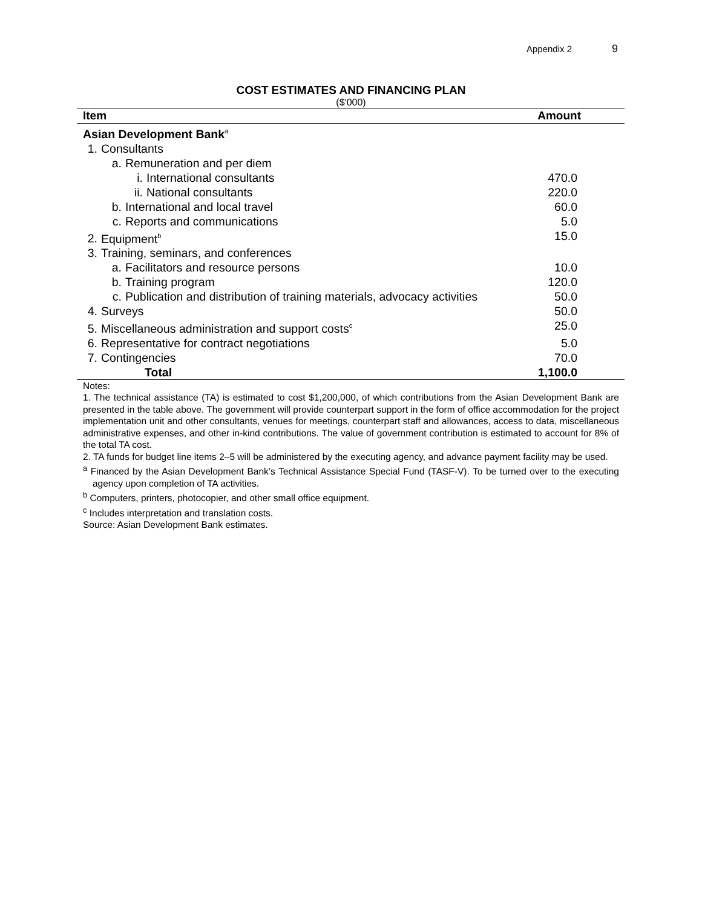Appendix 2 9
COST ESTIMATES AND FINANCING PLAN
($'000)
| Item | Amount |
| --- | --- |
| Asian Development Bank<sup>a</sup> | |
| 1. Consultants | |
| a. Remuneration and per diem | |
| i. International consultants | 470.0 |
| ii. National consultants | 220.0 |
| b. International and local travel | 60.0 |
| c. Reports and communications | 5.0 |
| 2. Equipment<sup>b</sup> | 15.0 |
| 3. Training, seminars, and conferences | |
| a. Facilitators and resource persons | 10.0 |
| b. Training program | 120.0 |
| c. Publication and distribution of training materials, advocacy activities | 50.0 |
| 4. Surveys | 50.0 |
| 5. Miscellaneous administration and support costs<sup>c</sup> | 25.0 |
| 6. Representative for contract negotiations | 5.0 |
| 7. Contingencies | 70.0 |
| Total | 1,100.0 |
Notes:
1. The technical assistance (TA) is estimated to cost $1,200,000, of which contributions from the Asian Development Bank are presented in the table above. The government will provide counterpart support in the form of office accommodation for the project implementation unit and other consultants, venues for meetings, counterpart staff and allowances, access to data, miscellaneous administrative expenses, and other in-kind contributions. The value of government contribution is estimated to account for 8% of the total TA cost.
2. TA funds for budget line items 2–5 will be administered by the executing agency, and advance payment facility may be used.
<sup>a</sup> Financed by the Asian Development Bank’s Technical Assistance Special Fund (TASF-V). To be turned over to the executing agency upon completion of TA activities.
<sup>b</sup> Computers, printers, photocopier, and other small office equipment.
<sup>c</sup> Includes interpretation and translation costs.
Source: Asian Development Bank estimates.